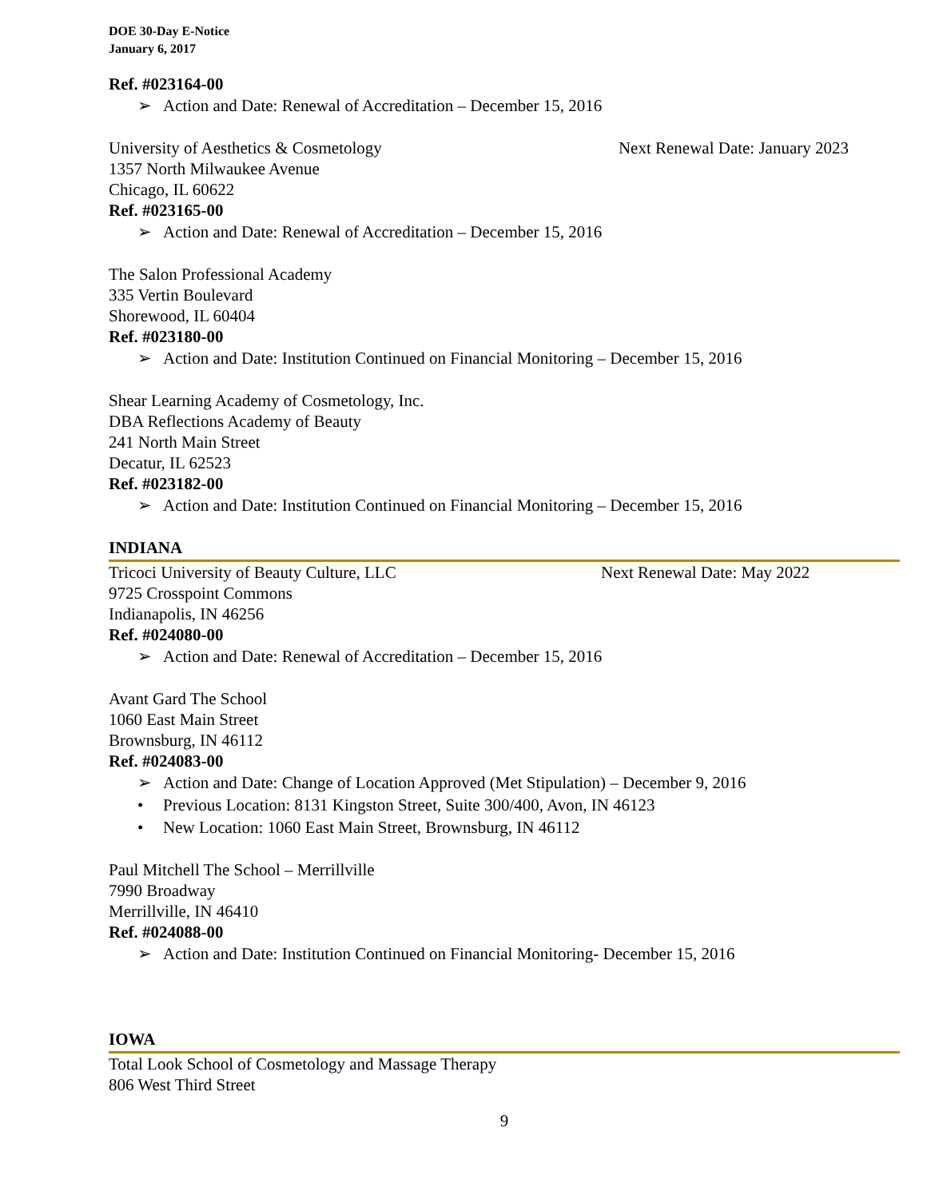DOE 30-Day E-Notice
January 6, 2017
Ref. #023164-00
➢ Action and Date: Renewal of Accreditation – December 15, 2016
University of Aesthetics & Cosmetology
Next Renewal Date: January 2023
1357 North Milwaukee Avenue
Chicago, IL 60622
Ref. #023165-00
➢ Action and Date: Renewal of Accreditation – December 15, 2016
The Salon Professional Academy
335 Vertin Boulevard
Shorewood, IL 60404
Ref. #023180-00
➢ Action and Date: Institution Continued on Financial Monitoring – December 15, 2016
Shear Learning Academy of Cosmetology, Inc.
DBA Reflections Academy of Beauty
241 North Main Street
Decatur, IL 62523
Ref. #023182-00
➢ Action and Date: Institution Continued on Financial Monitoring – December 15, 2016
INDIANA
Tricoci University of Beauty Culture, LLC
Next Renewal Date: May 2022
9725 Crosspoint Commons
Indianapolis, IN 46256
Ref. #024080-00
➢ Action and Date: Renewal of Accreditation – December 15, 2016
Avant Gard The School
1060 East Main Street
Brownsburg, IN 46112
Ref. #024083-00
➢ Action and Date: Change of Location Approved (Met Stipulation) – December 9, 2016
• Previous Location: 8131 Kingston Street, Suite 300/400, Avon, IN 46123
• New Location: 1060 East Main Street, Brownsburg, IN 46112
Paul Mitchell The School – Merrillville
7990 Broadway
Merrillville, IN 46410
Ref. #024088-00
➢ Action and Date: Institution Continued on Financial Monitoring- December 15, 2016
IOWA
Total Look School of Cosmetology and Massage Therapy
806 West Third Street
9